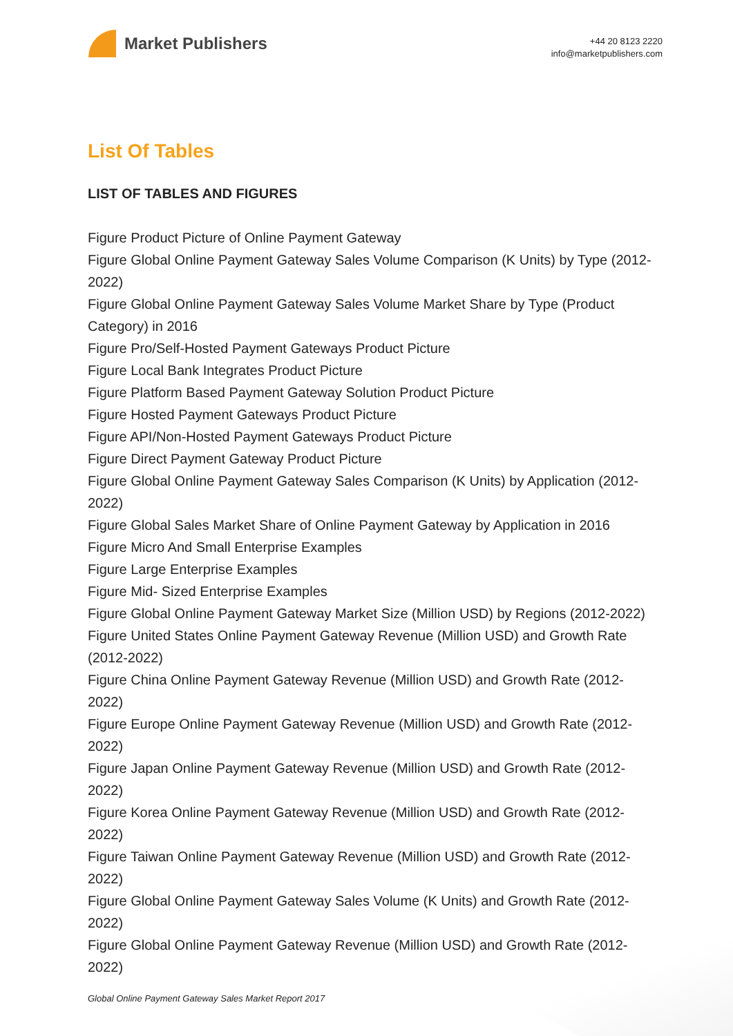Market Publishers
+44 20 8123 2220
info@marketpublishers.com
List Of Tables
LIST OF TABLES AND FIGURES
Figure Product Picture of Online Payment Gateway
Figure Global Online Payment Gateway Sales Volume Comparison (K Units) by Type (2012-2022)
Figure Global Online Payment Gateway Sales Volume Market Share by Type (Product Category) in 2016
Figure Pro/Self-Hosted Payment Gateways Product Picture
Figure Local Bank Integrates Product Picture
Figure Platform Based Payment Gateway Solution Product Picture
Figure Hosted Payment Gateways Product Picture
Figure API/Non-Hosted Payment Gateways Product Picture
Figure Direct Payment Gateway Product Picture
Figure Global Online Payment Gateway Sales Comparison (K Units) by Application (2012-2022)
Figure Global Sales Market Share of Online Payment Gateway by Application in 2016
Figure Micro And Small Enterprise Examples
Figure Large Enterprise Examples
Figure Mid- Sized Enterprise Examples
Figure Global Online Payment Gateway Market Size (Million USD) by Regions (2012-2022)
Figure United States Online Payment Gateway Revenue (Million USD) and Growth Rate (2012-2022)
Figure China Online Payment Gateway Revenue (Million USD) and Growth Rate (2012-2022)
Figure Europe Online Payment Gateway Revenue (Million USD) and Growth Rate (2012-2022)
Figure Japan Online Payment Gateway Revenue (Million USD) and Growth Rate (2012-2022)
Figure Korea Online Payment Gateway Revenue (Million USD) and Growth Rate (2012-2022)
Figure Taiwan Online Payment Gateway Revenue (Million USD) and Growth Rate (2012-2022)
Figure Global Online Payment Gateway Sales Volume (K Units) and Growth Rate (2012-2022)
Figure Global Online Payment Gateway Revenue (Million USD) and Growth Rate (2012-2022)
Global Online Payment Gateway Sales Market Report 2017